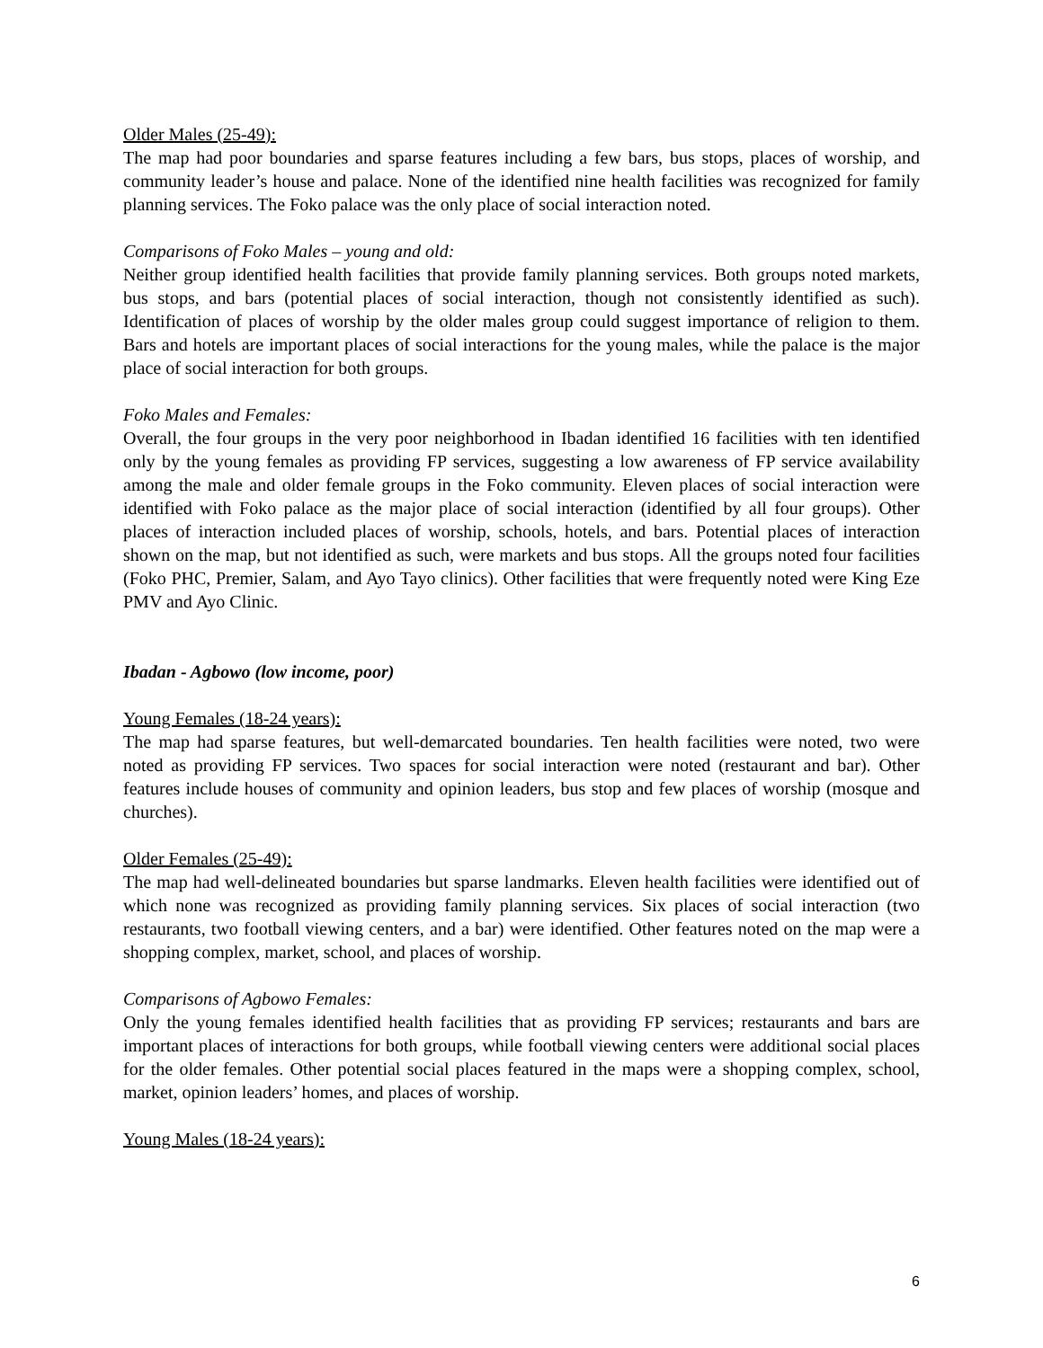Older Males (25-49):
The map had poor boundaries and sparse features including a few bars, bus stops, places of worship, and community leader’s house and palace. None of the identified nine health facilities was recognized for family planning services. The Foko palace was the only place of social interaction noted.
Comparisons of Foko Males – young and old:
Neither group identified health facilities that provide family planning services. Both groups noted markets, bus stops, and bars (potential places of social interaction, though not consistently identified as such). Identification of places of worship by the older males group could suggest importance of religion to them. Bars and hotels are important places of social interactions for the young males, while the palace is the major place of social interaction for both groups.
Foko Males and Females:
Overall, the four groups in the very poor neighborhood in Ibadan identified 16 facilities with ten identified only by the young females as providing FP services, suggesting a low awareness of FP service availability among the male and older female groups in the Foko community. Eleven places of social interaction were identified with Foko palace as the major place of social interaction (identified by all four groups). Other places of interaction included places of worship, schools, hotels, and bars. Potential places of interaction shown on the map, but not identified as such, were markets and bus stops. All the groups noted four facilities (Foko PHC, Premier, Salam, and Ayo Tayo clinics). Other facilities that were frequently noted were King Eze PMV and Ayo Clinic.
Ibadan - Agbowo (low income, poor)
Young Females (18-24 years):
The map had sparse features, but well-demarcated boundaries. Ten health facilities were noted, two were noted as providing FP services. Two spaces for social interaction were noted (restaurant and bar). Other features include houses of community and opinion leaders, bus stop and few places of worship (mosque and churches).
Older Females (25-49):
The map had well-delineated boundaries but sparse landmarks. Eleven health facilities were identified out of which none was recognized as providing family planning services. Six places of social interaction (two restaurants, two football viewing centers, and a bar) were identified. Other features noted on the map were a shopping complex, market, school, and places of worship.
Comparisons of Agbowo Females:
Only the young females identified health facilities that as providing FP services; restaurants and bars are important places of interactions for both groups, while football viewing centers were additional social places for the older females. Other potential social places featured in the maps were a shopping complex, school, market, opinion leaders’ homes, and places of worship.
Young Males (18-24 years):
6